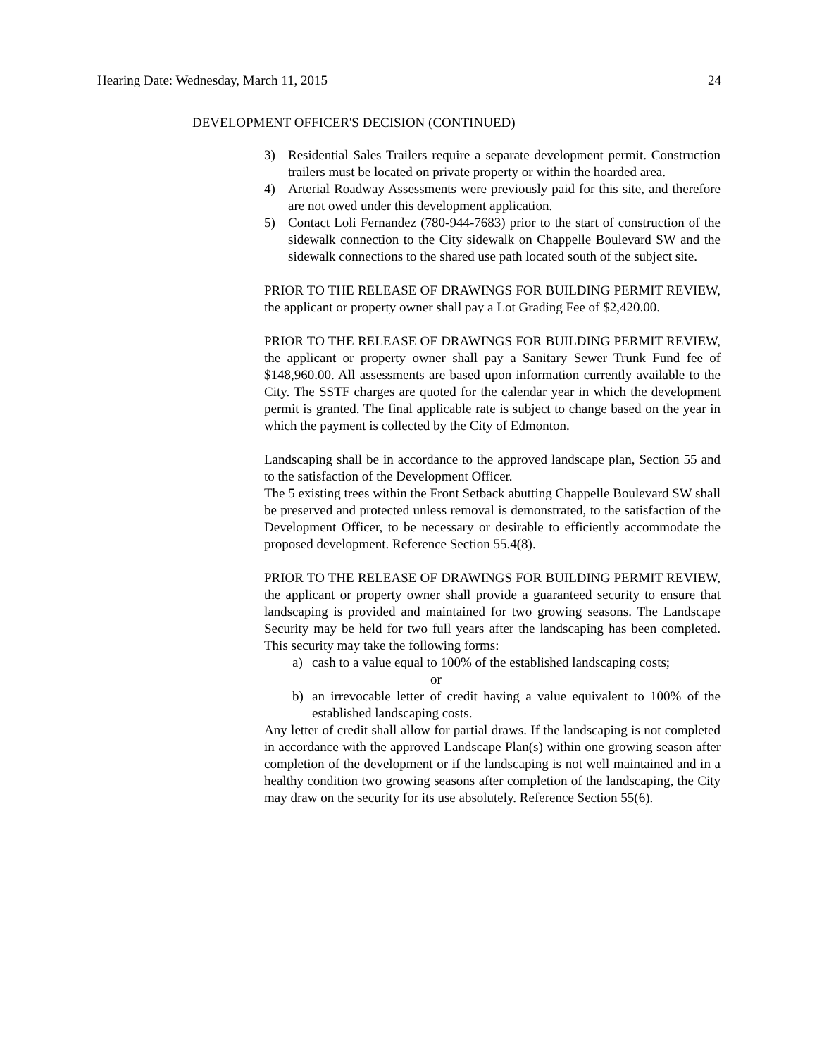Hearing Date: Wednesday, March 11, 2015 24
DEVELOPMENT OFFICER'S DECISION (CONTINUED)
3) Residential Sales Trailers require a separate development permit. Construction trailers must be located on private property or within the hoarded area.
4) Arterial Roadway Assessments were previously paid for this site, and therefore are not owed under this development application.
5) Contact Loli Fernandez (780-944-7683) prior to the start of construction of the sidewalk connection to the City sidewalk on Chappelle Boulevard SW and the sidewalk connections to the shared use path located south of the subject site.
PRIOR TO THE RELEASE OF DRAWINGS FOR BUILDING PERMIT REVIEW, the applicant or property owner shall pay a Lot Grading Fee of $2,420.00.
PRIOR TO THE RELEASE OF DRAWINGS FOR BUILDING PERMIT REVIEW, the applicant or property owner shall pay a Sanitary Sewer Trunk Fund fee of $148,960.00. All assessments are based upon information currently available to the City. The SSTF charges are quoted for the calendar year in which the development permit is granted. The final applicable rate is subject to change based on the year in which the payment is collected by the City of Edmonton.
Landscaping shall be in accordance to the approved landscape plan, Section 55 and to the satisfaction of the Development Officer.
The 5 existing trees within the Front Setback abutting Chappelle Boulevard SW shall be preserved and protected unless removal is demonstrated, to the satisfaction of the Development Officer, to be necessary or desirable to efficiently accommodate the proposed development. Reference Section 55.4(8).
PRIOR TO THE RELEASE OF DRAWINGS FOR BUILDING PERMIT REVIEW, the applicant or property owner shall provide a guaranteed security to ensure that landscaping is provided and maintained for two growing seasons. The Landscape Security may be held for two full years after the landscaping has been completed. This security may take the following forms:
a) cash to a value equal to 100% of the established landscaping costs;
or
b) an irrevocable letter of credit having a value equivalent to 100% of the established landscaping costs.
Any letter of credit shall allow for partial draws. If the landscaping is not completed in accordance with the approved Landscape Plan(s) within one growing season after completion of the development or if the landscaping is not well maintained and in a healthy condition two growing seasons after completion of the landscaping, the City may draw on the security for its use absolutely. Reference Section 55(6).